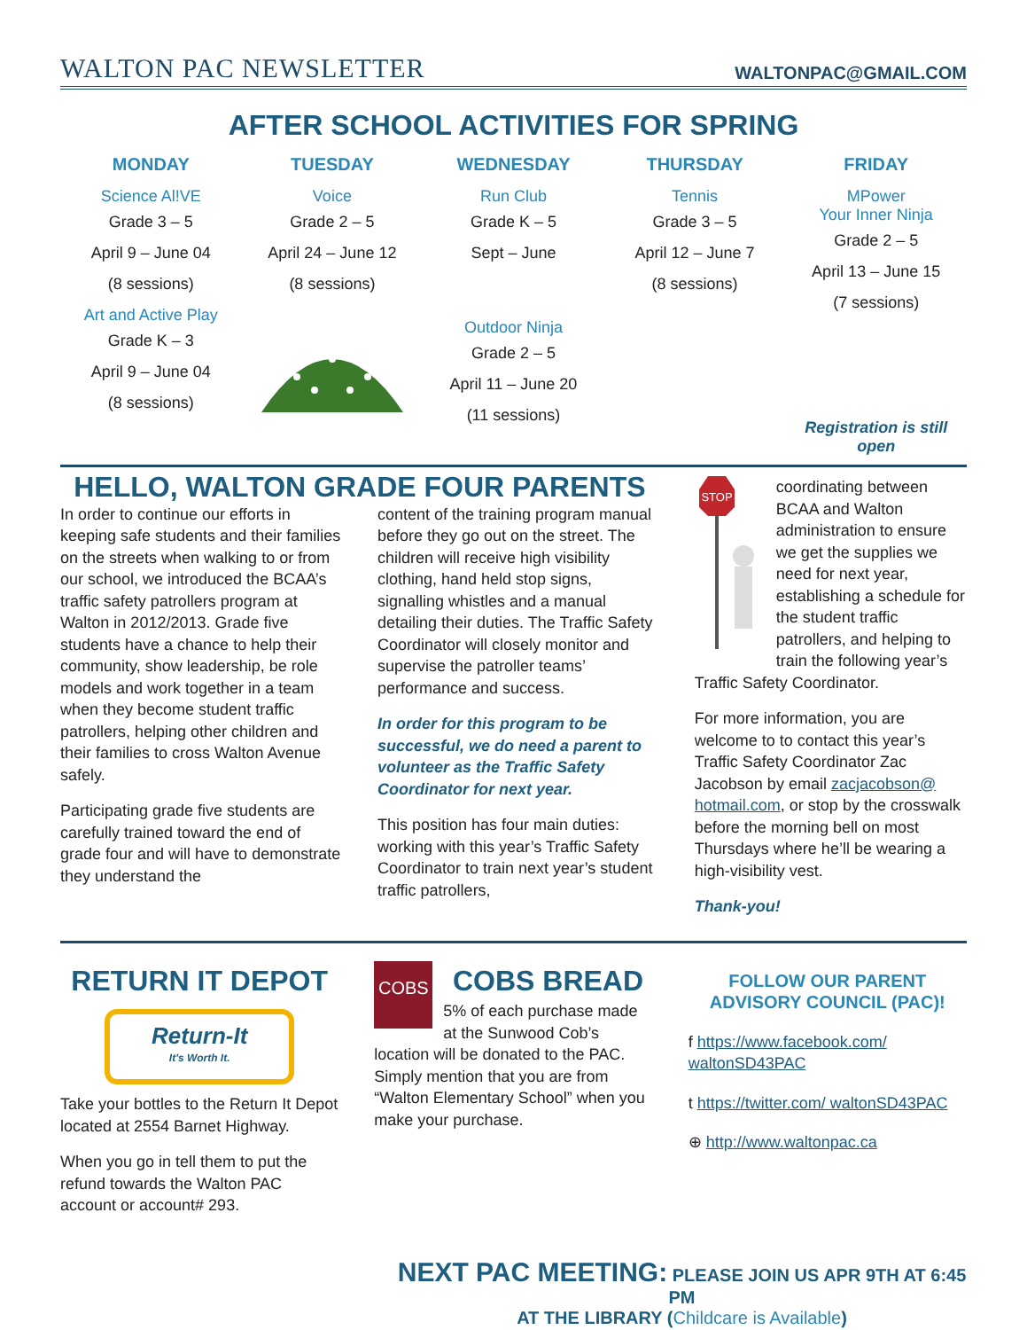WALTON PAC NEWSLETTER WALTONPAC@GMAIL.COM
AFTER SCHOOL ACTIVITIES FOR SPRING
MONDAY
Science Al!VE
Grade 3 – 5
April 9 – June 04
(8 sessions)
Art and Active Play
Grade K – 3
April 9 – June 04
(8 sessions)
TUESDAY
Voice
Grade 2 – 5
April 24 – June 12
(8 sessions)
WEDNESDAY
Run Club
Grade K – 5
Sept – June
Outdoor Ninja
Grade 2 – 5
April 11 – June 20
(11 sessions)
THURSDAY
Tennis
Grade 3 – 5
April 12 – June 7
(8 sessions)
FRIDAY
MPower
Your Inner Ninja
Grade 2 – 5
April 13 – June 15
(7 sessions)
Registration is still open
HELLO, WALTON GRADE FOUR PARENTS
In order to continue our efforts in keeping safe students and their families on the streets when walking to or from our school, we introduced the BCAA’s traffic safety patrollers program at Walton in 2012/2013. Grade five students have a chance to help their community, show leadership, be role models and work together in a team when they become student traffic patrollers, helping other children and their families to cross Walton Avenue safely.
Participating grade five students are carefully trained toward the end of grade four and will have to demonstrate they understand the
content of the training program manual before they go out on the street. The children will receive high visibility clothing, hand held stop signs, signalling whistles and a manual detailing their duties. The Traffic Safety Coordinator will closely monitor and supervise the patroller teams’ performance and success.
In order for this program to be successful, we do need a parent to volunteer as the Traffic Safety Coordinator for next year.
This position has four main duties: working with this year’s Traffic Safety Coordinator to train next year’s student traffic patrollers,
STOP
coordinating between BCAA and Walton administration to ensure we get the supplies we need for next year, establishing a schedule for the student traffic patrollers, and helping to train the following year’s Traffic Safety Coordinator.
For more information, you are welcome to to contact this year’s Traffic Safety Coordinator Zac Jacobson by email zacjacobson@ hotmail.com, or stop by the crosswalk before the morning bell on most Thursdays where he’ll be wearing a high-visibility vest.
Thank-you!
RETURN IT DEPOT
Return-It
It's Worth It.
Take your bottles to the Return It Depot located at 2554 Barnet Highway.
When you go in tell them to put the refund towards the Walton PAC account or account# 293.
COBS
COBS BREAD
5% of each purchase made at the Sunwood Cob’s location will be donated to the PAC. Simply mention that you are from “Walton Elementary School” when you make your purchase.
FOLLOW OUR PARENT ADVISORY COUNCIL (PAC)!
f https://www.facebook.com/ waltonSD43PAC
t https://twitter.com/ waltonSD43PAC
⊕ http://www.waltonpac.ca
NEXT PAC MEETING: PLEASE JOIN US APR 9TH AT 6:45 PM
AT THE LIBRARY (Childcare is Available)